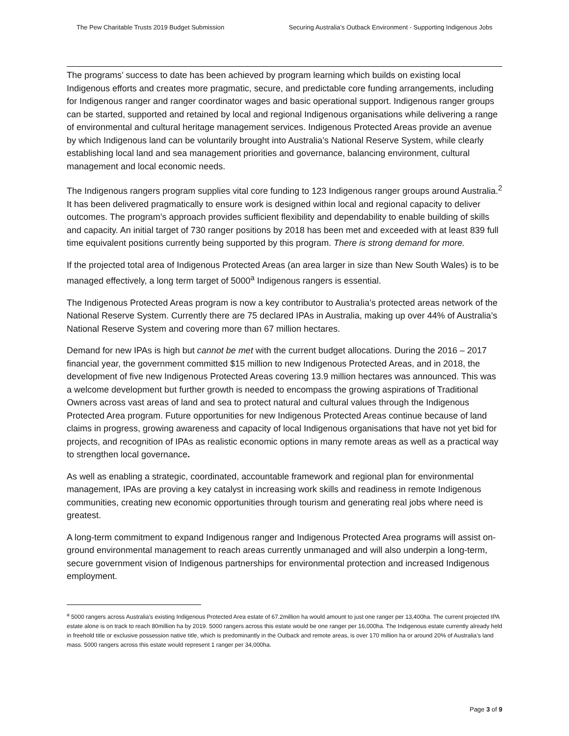The Pew Charitable Trusts 2019 Budget Submission Securing Australia’s Outback Environment - Supporting Indigenous Jobs
The programs’ success to date has been achieved by program learning which builds on existing local Indigenous efforts and creates more pragmatic, secure, and predictable core funding arrangements, including for Indigenous ranger and ranger coordinator wages and basic operational support. Indigenous ranger groups can be started, supported and retained by local and regional Indigenous organisations while delivering a range of environmental and cultural heritage management services. Indigenous Protected Areas provide an avenue by which Indigenous land can be voluntarily brought into Australia’s National Reserve System, while clearly establishing local land and sea management priorities and governance, balancing environment, cultural management and local economic needs.
The Indigenous rangers program supplies vital core funding to 123 Indigenous ranger groups around Australia.<sup>2</sup> It has been delivered pragmatically to ensure work is designed within local and regional capacity to deliver outcomes. The program’s approach provides sufficient flexibility and dependability to enable building of skills and capacity. An initial target of 730 ranger positions by 2018 has been met and exceeded with at least 839 full time equivalent positions currently being supported by this program. There is strong demand for more.
If the projected total area of Indigenous Protected Areas (an area larger in size than New South Wales) is to be managed effectively, a long term target of 5000<sup>a</sup> Indigenous rangers is essential.
The Indigenous Protected Areas program is now a key contributor to Australia’s protected areas network of the National Reserve System. Currently there are 75 declared IPAs in Australia, making up over 44% of Australia’s National Reserve System and covering more than 67 million hectares.
Demand for new IPAs is high but cannot be met with the current budget allocations. During the 2016 – 2017 financial year, the government committed $15 million to new Indigenous Protected Areas, and in 2018, the development of five new Indigenous Protected Areas covering 13.9 million hectares was announced. This was a welcome development but further growth is needed to encompass the growing aspirations of Traditional Owners across vast areas of land and sea to protect natural and cultural values through the Indigenous Protected Area program. Future opportunities for new Indigenous Protected Areas continue because of land claims in progress, growing awareness and capacity of local Indigenous organisations that have not yet bid for projects, and recognition of IPAs as realistic economic options in many remote areas as well as a practical way to strengthen local governance.
As well as enabling a strategic, coordinated, accountable framework and regional plan for environmental management, IPAs are proving a key catalyst in increasing work skills and readiness in remote Indigenous communities, creating new economic opportunities through tourism and generating real jobs where need is greatest.
A long-term commitment to expand Indigenous ranger and Indigenous Protected Area programs will assist on-ground environmental management to reach areas currently unmanaged and will also underpin a long-term, secure government vision of Indigenous partnerships for environmental protection and increased Indigenous employment.
<sup>a</sup> 5000 rangers across Australia’s existing Indigenous Protected Area estate of 67.2million ha would amount to just one ranger per 13,400ha. The current projected IPA estate alone is on track to reach 80million ha by 2019. 5000 rangers across this estate would be one ranger per 16,000ha. The Indigenous estate currently already held in freehold title or exclusive possession native title, which is predominantly in the Outback and remote areas, is over 170 million ha or around 20% of Australia’s land mass. 5000 rangers across this estate would represent 1 ranger per 34,000ha.
Page 3 of 9